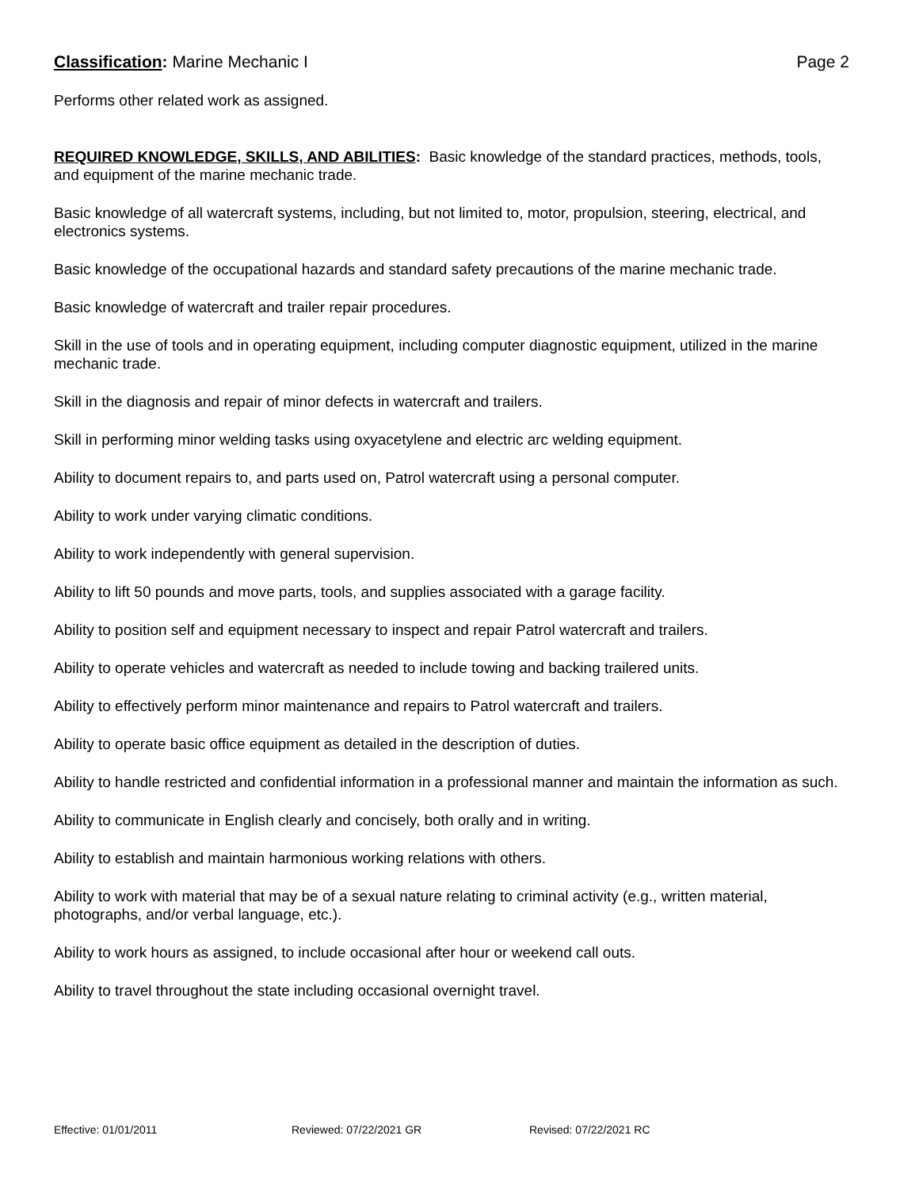Classification: Marine Mechanic I
Page 2
Performs other related work as assigned.
REQUIRED KNOWLEDGE, SKILLS, AND ABILITIES: Basic knowledge of the standard practices, methods, tools, and equipment of the marine mechanic trade.
Basic knowledge of all watercraft systems, including, but not limited to, motor, propulsion, steering, electrical, and electronics systems.
Basic knowledge of the occupational hazards and standard safety precautions of the marine mechanic trade.
Basic knowledge of watercraft and trailer repair procedures.
Skill in the use of tools and in operating equipment, including computer diagnostic equipment, utilized in the marine mechanic trade.
Skill in the diagnosis and repair of minor defects in watercraft and trailers.
Skill in performing minor welding tasks using oxyacetylene and electric arc welding equipment.
Ability to document repairs to, and parts used on, Patrol watercraft using a personal computer.
Ability to work under varying climatic conditions.
Ability to work independently with general supervision.
Ability to lift 50 pounds and move parts, tools, and supplies associated with a garage facility.
Ability to position self and equipment necessary to inspect and repair Patrol watercraft and trailers.
Ability to operate vehicles and watercraft as needed to include towing and backing trailered units.
Ability to effectively perform minor maintenance and repairs to Patrol watercraft and trailers.
Ability to operate basic office equipment as detailed in the description of duties.
Ability to handle restricted and confidential information in a professional manner and maintain the information as such.
Ability to communicate in English clearly and concisely, both orally and in writing.
Ability to establish and maintain harmonious working relations with others.
Ability to work with material that may be of a sexual nature relating to criminal activity (e.g., written material, photographs, and/or verbal language, etc.).
Ability to work hours as assigned, to include occasional after hour or weekend call outs.
Ability to travel throughout the state including occasional overnight travel.
Effective: 01/01/2011 Reviewed: 07/22/2021 GR Revised: 07/22/2021 RC